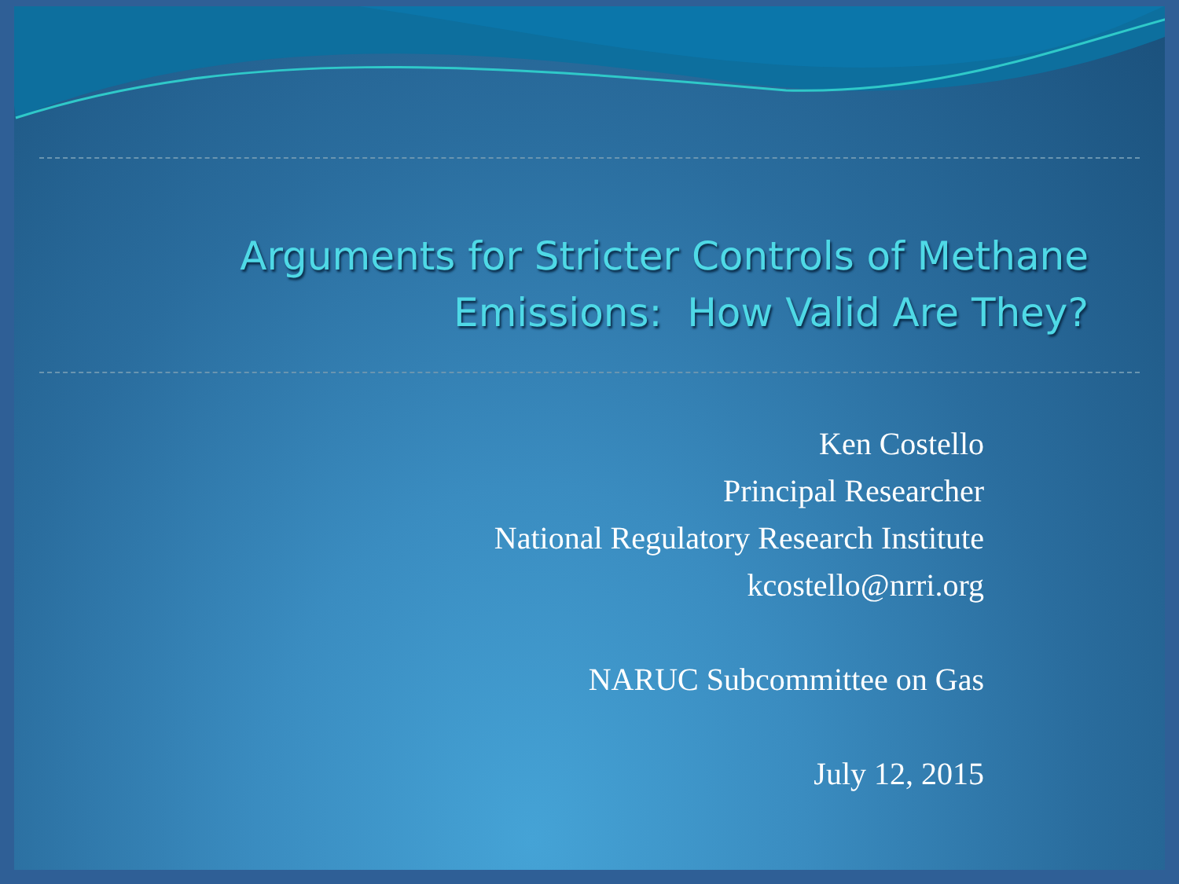Arguments for Stricter Controls of Methane Emissions: How Valid Are They?
Ken Costello
Principal Researcher
National Regulatory Research Institute
kcostello@nrri.org
NARUC Subcommittee on Gas
July 12, 2015